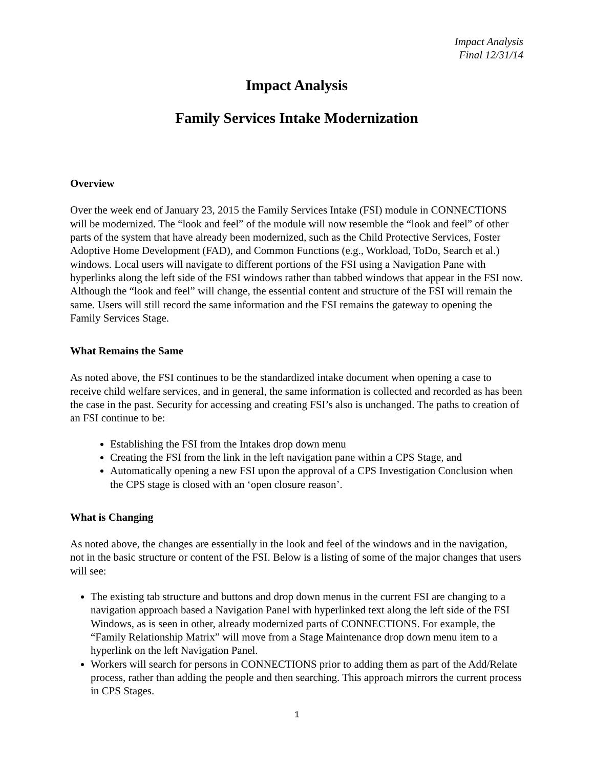Impact Analysis
Final 12/31/14
Impact Analysis
Family Services Intake Modernization
Overview
Over the week end of January 23, 2015 the Family Services Intake (FSI) module in CONNECTIONS will be modernized. The “look and feel” of the module will now resemble the “look and feel” of other parts of the system that have already been modernized, such as the Child Protective Services, Foster Adoptive Home Development (FAD), and Common Functions (e.g., Workload, ToDo, Search et al.) windows. Local users will navigate to different portions of the FSI using a Navigation Pane with hyperlinks along the left side of the FSI windows rather than tabbed windows that appear in the FSI now. Although the “look and feel” will change, the essential content and structure of the FSI will remain the same. Users will still record the same information and the FSI remains the gateway to opening the Family Services Stage.
What Remains the Same
As noted above, the FSI continues to be the standardized intake document when opening a case to receive child welfare services, and in general, the same information is collected and recorded as has been the case in the past. Security for accessing and creating FSI’s also is unchanged. The paths to creation of an FSI continue to be:
Establishing the FSI from the Intakes drop down menu
Creating the FSI from the link in the left navigation pane within a CPS Stage, and
Automatically opening a new FSI upon the approval of a CPS Investigation Conclusion when the CPS stage is closed with an ‘open closure reason’.
What is Changing
As noted above, the changes are essentially in the look and feel of the windows and in the navigation, not in the basic structure or content of the FSI. Below is a listing of some of the major changes that users will see:
The existing tab structure and buttons and drop down menus in the current FSI are changing to a navigation approach based a Navigation Panel with hyperlinked text along the left side of the FSI Windows, as is seen in other, already modernized parts of CONNECTIONS. For example, the “Family Relationship Matrix” will move from a Stage Maintenance drop down menu item to a hyperlink on the left Navigation Panel.
Workers will search for persons in CONNECTIONS prior to adding them as part of the Add/Relate process, rather than adding the people and then searching. This approach mirrors the current process in CPS Stages.
1